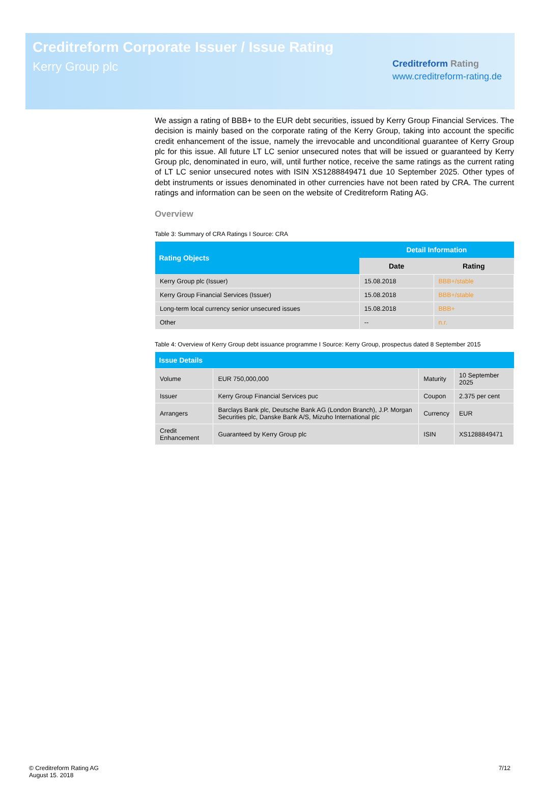Creditreform Corporate Issuer / Issue Rating
Kerry Group plc
Creditreform Rating
www.creditreform-rating.de
We assign a rating of BBB+ to the EUR debt securities, issued by Kerry Group Financial Services. The decision is mainly based on the corporate rating of the Kerry Group, taking into account the specific credit enhancement of the issue, namely the irrevocable and unconditional guarantee of Kerry Group plc for this issue. All future LT LC senior unsecured notes that will be issued or guaranteed by Kerry Group plc, denominated in euro, will, until further notice, receive the same ratings as the current rating of LT LC senior unsecured notes with ISIN XS1288849471 due 10 September 2025. Other types of debt instruments or issues denominated in other currencies have not been rated by CRA. The current ratings and information can be seen on the website of Creditreform Rating AG.
Overview
Table 3: Summary of CRA Ratings I Source: CRA
| Rating Objects | Detail Information | |
| --- | --- | --- |
| | Date | Rating |
| Kerry Group plc (Issuer) | 15.08.2018 | BBB+/stable |
| Kerry Group Financial Services (Issuer) | 15.08.2018 | BBB+/stable |
| Long-term local currency senior unsecured issues | 15.08.2018 | BBB+ |
| Other | -- | n.r. |
Table 4: Overview of Kerry Group debt issuance programme I Source: Kerry Group, prospectus dated 8 September 2015
| Issue Details | | | |
| --- | --- | --- | --- |
| Volume | EUR 750,000,000 | Maturity | 10 September 2025 |
| Issuer | Kerry Group Financial Services puc | Coupon | 2.375 per cent |
| Arrangers | Barclays Bank plc, Deutsche Bank AG (London Branch), J.P. Morgan Securities plc, Danske Bank A/S, Mizuho International plc | Currency | EUR |
| Credit Enhancement | Guaranteed by Kerry Group plc | ISIN | XS1288849471 |
© Creditreform Rating AG
August 15. 2018
7/12